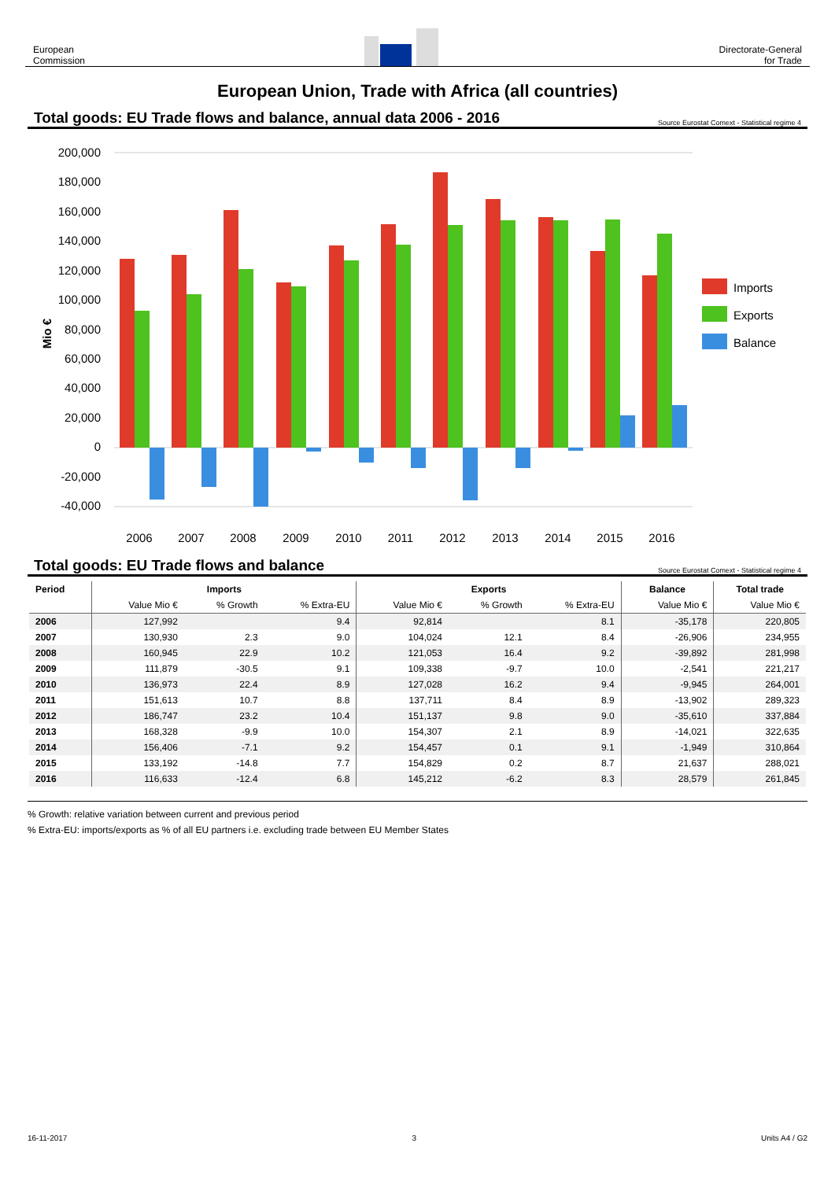European
Commission
Directorate-General
for Trade
European Union, Trade with Africa (all countries)
Total goods: EU Trade flows and balance, annual data 2006 - 2016
Source Eurostat Comext - Statistical regime 4
200,000
180,000
160,000
140,000
120,000
100,000
80,000
60,000
40,000
20,000
0
-20,000
-40,000
Mio €
2006
2007
2008
2009
2010
2011
2012
2013
2014
2015
2016
Imports
Exports
Balance
Total goods: EU Trade flows and balance
Source Eurostat Comext - Statistical regime 4
| Period | Imports | | | Exports | | | Balance | Total trade |
| --- | --- | --- | --- | --- | --- | --- | --- | --- |
| | Value Mio € | % Growth | % Extra-EU | Value Mio € | % Growth | % Extra-EU | Value Mio € | Value Mio € |
| 2006 | 127,992 | | 9.4 | 92,814 | | 8.1 | -35,178 | 220,805 |
| 2007 | 130,930 | 2.3 | 9.0 | 104,024 | 12.1 | 8.4 | -26,906 | 234,955 |
| 2008 | 160,945 | 22.9 | 10.2 | 121,053 | 16.4 | 9.2 | -39,892 | 281,998 |
| 2009 | 111,879 | -30.5 | 9.1 | 109,338 | -9.7 | 10.0 | -2,541 | 221,217 |
| 2010 | 136,973 | 22.4 | 8.9 | 127,028 | 16.2 | 9.4 | -9,945 | 264,001 |
| 2011 | 151,613 | 10.7 | 8.8 | 137,711 | 8.4 | 8.9 | -13,902 | 289,323 |
| 2012 | 186,747 | 23.2 | 10.4 | 151,137 | 9.8 | 9.0 | -35,610 | 337,884 |
| 2013 | 168,328 | -9.9 | 10.0 | 154,307 | 2.1 | 8.9 | -14,021 | 322,635 |
| 2014 | 156,406 | -7.1 | 9.2 | 154,457 | 0.1 | 9.1 | -1,949 | 310,864 |
| 2015 | 133,192 | -14.8 | 7.7 | 154,829 | 0.2 | 8.7 | 21,637 | 288,021 |
| 2016 | 116,633 | -12.4 | 6.8 | 145,212 | -6.2 | 8.3 | 28,579 | 261,845 |
% Growth: relative variation between current and previous period
% Extra-EU: imports/exports as % of all EU partners i.e. excluding trade between EU Member States
16-11-2017 3 Units A4 / G2